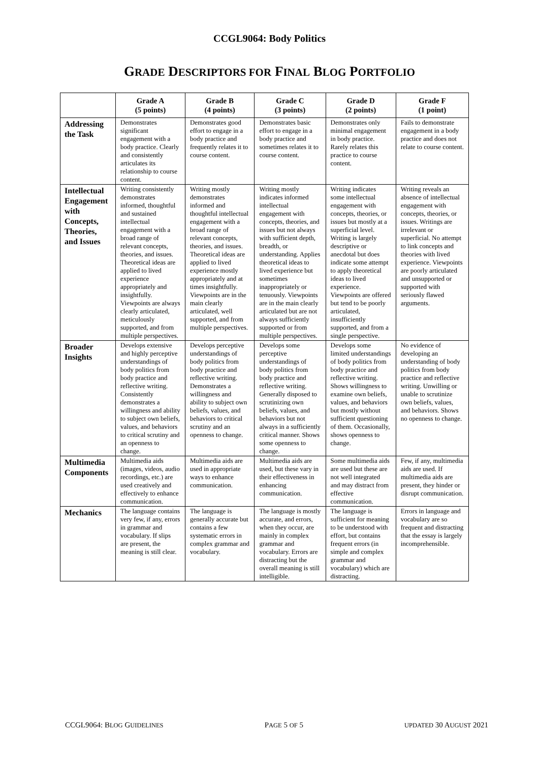CCGL9064: Body Politics
GRADE DESCRIPTORS FOR FINAL BLOG PORTFOLIO
| | Grade A (5 points) | Grade B (4 points) | Grade C (3 points) | Grade D (2 points) | Grade F (1 point) |
| --- | --- | --- | --- | --- | --- |
| Addressing the Task | Demonstrates significant engagement with a body practice. Clearly and consistently articulates its relationship to course content. | Demonstrates good effort to engage in a body practice and frequently relates it to course content. | Demonstrates basic effort to engage in a body practice and sometimes relates it to course content. | Demonstrates only minimal engagement in body practice. Rarely relates this practice to course content. | Fails to demonstrate engagement in a body practice and does not relate to course content. |
| Intellectual Engagement with Concepts, Theories, and Issues | Writing consistently demonstrates informed, thoughtful and sustained intellectual engagement with a broad range of relevant concepts, theories, and issues. Theoretical ideas are applied to lived experience appropriately and insightfully. Viewpoints are always clearly articulated, meticulously supported, and from multiple perspectives. | Writing mostly demonstrates informed and thoughtful intellectual engagement with a broad range of relevant concepts, theories, and issues. Theoretical ideas are applied to lived experience mostly appropriately and at times insightfully. Viewpoints are in the main clearly articulated, well supported, and from multiple perspectives. | Writing mostly indicates informed intellectual engagement with concepts, theories, and issues but not always with sufficient depth, breadth, or understanding. Applies theoretical ideas to lived experience but sometimes inappropriately or tenuously. Viewpoints are in the main clearly articulated but are not always sufficiently supported or from multiple perspectives. | Writing indicates some intellectual engagement with concepts, theories, or issues but mostly at a superficial level. Writing is largely descriptive or anecdotal but does indicate some attempt to apply theoretical ideas to lived experience. Viewpoints are offered but tend to be poorly articulated, insufficiently supported, and from a single perspective. | Writing reveals an absence of intellectual engagement with concepts, theories, or issues. Writings are irrelevant or superficial. No attempt to link concepts and theories with lived experience. Viewpoints are poorly articulated and unsupported or supported with seriously flawed arguments. |
| Broader Insights | Develops extensive and highly perceptive understandings of body politics from body practice and reflective writing. Consistently demonstrates a willingness and ability to subject own beliefs, values, and behaviors to critical scrutiny and an openness to change. | Develops perceptive understandings of body politics from body practice and reflective writing. Demonstrates a willingness and ability to subject own beliefs, values, and behaviors to critical scrutiny and an openness to change. | Develops some perceptive understandings of body politics from body practice and reflective writing. Generally disposed to scrutinizing own beliefs, values, and behaviors but not always in a sufficiently critical manner. Shows some openness to change. | Develops some limited understandings of body politics from body practice and reflective writing. Shows willingness to examine own beliefs, values, and behaviors but mostly without sufficient questioning of them. Occasionally, shows openness to change. | No evidence of developing an understanding of body politics from body practice and reflective writing. Unwilling or unable to scrutinize own beliefs, values, and behaviors. Shows no openness to change. |
| Multimedia Components | Multimedia aids (images, videos, audio recordings, etc.) are used creatively and effectively to enhance communication. | Multimedia aids are used in appropriate ways to enhance communication. | Multimedia aids are used, but these vary in their effectiveness in enhancing communication. | Some multimedia aids are used but these are not well integrated and may distract from effective communication. | Few, if any, multimedia aids are used. If multimedia aids are present, they hinder or disrupt communication. |
| Mechanics | The language contains very few, if any, errors in grammar and vocabulary. If slips are present, the meaning is still clear. | The language is generally accurate but contains a few systematic errors in complex grammar and vocabulary. | The language is mostly accurate, and errors, when they occur, are mainly in complex grammar and vocabulary. Errors are distracting but the overall meaning is still intelligible. | The language is sufficient for meaning to be understood with effort, but contains frequent errors (in simple and complex grammar and vocabulary) which are distracting. | Errors in language and vocabulary are so frequent and distracting that the essay is largely incomprehensible. |
CCGL9064: BLOG GUIDELINES PAGE 5 OF 5 UPDATED 30 AUGUST 2021